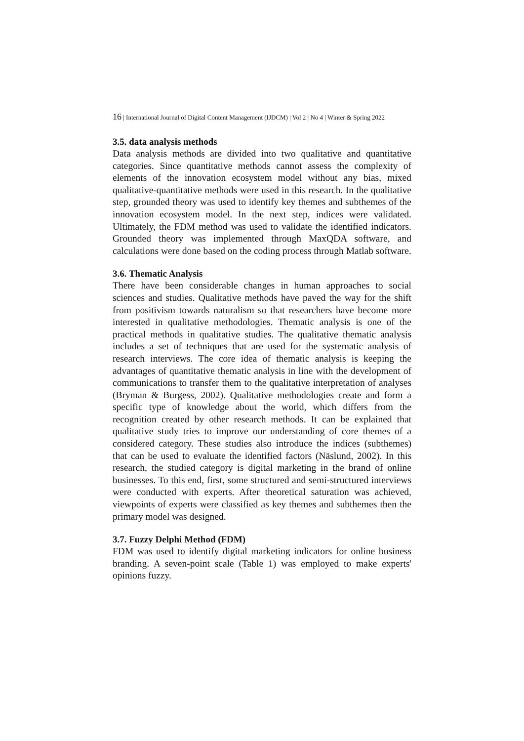16 | International Journal of Digital Content Management (IJDCM) | Vol 2 | No 4 | Winter & Spring 2022
3.5. data analysis methods
Data analysis methods are divided into two qualitative and quantitative categories. Since quantitative methods cannot assess the complexity of elements of the innovation ecosystem model without any bias, mixed qualitative-quantitative methods were used in this research. In the qualitative step, grounded theory was used to identify key themes and subthemes of the innovation ecosystem model. In the next step, indices were validated. Ultimately, the FDM method was used to validate the identified indicators. Grounded theory was implemented through MaxQDA software, and calculations were done based on the coding process through Matlab software.
3.6. Thematic Analysis
There have been considerable changes in human approaches to social sciences and studies. Qualitative methods have paved the way for the shift from positivism towards naturalism so that researchers have become more interested in qualitative methodologies. Thematic analysis is one of the practical methods in qualitative studies. The qualitative thematic analysis includes a set of techniques that are used for the systematic analysis of research interviews. The core idea of thematic analysis is keeping the advantages of quantitative thematic analysis in line with the development of communications to transfer them to the qualitative interpretation of analyses (Bryman & Burgess, 2002). Qualitative methodologies create and form a specific type of knowledge about the world, which differs from the recognition created by other research methods. It can be explained that qualitative study tries to improve our understanding of core themes of a considered category. These studies also introduce the indices (subthemes) that can be used to evaluate the identified factors (Näslund, 2002). In this research, the studied category is digital marketing in the brand of online businesses. To this end, first, some structured and semi-structured interviews were conducted with experts. After theoretical saturation was achieved, viewpoints of experts were classified as key themes and subthemes then the primary model was designed.
3.7. Fuzzy Delphi Method (FDM)
FDM was used to identify digital marketing indicators for online business branding. A seven-point scale (Table 1) was employed to make experts' opinions fuzzy.